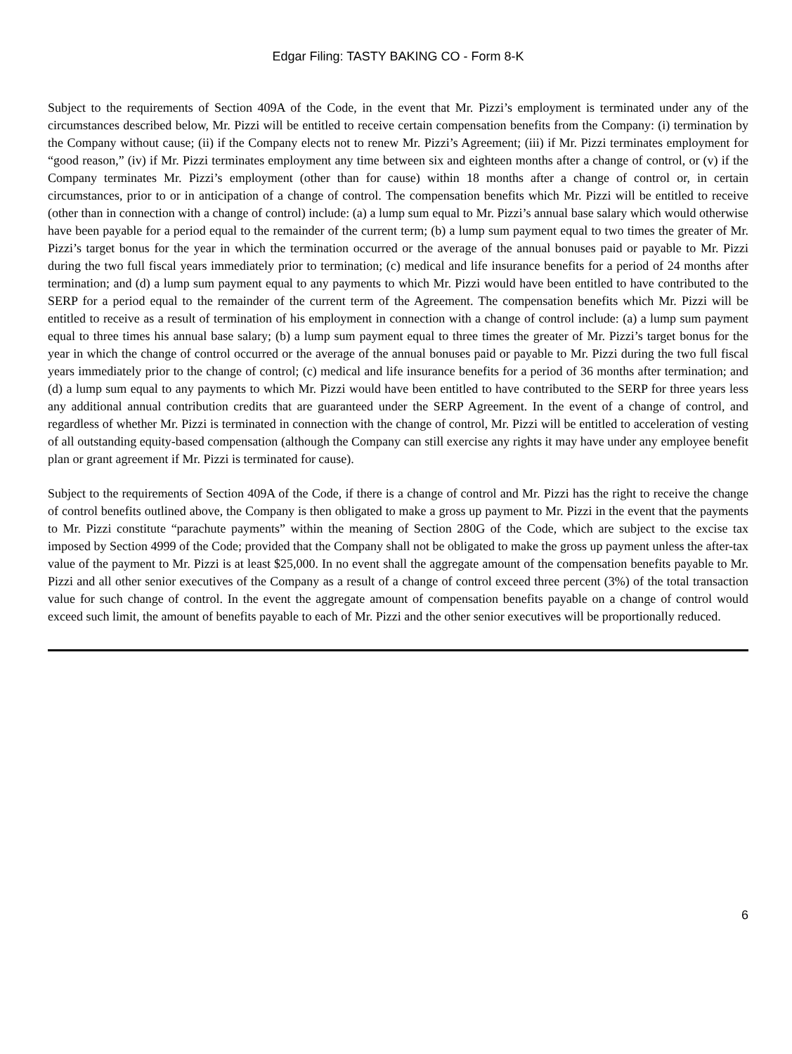Edgar Filing: TASTY BAKING CO - Form 8-K
Subject to the requirements of Section 409A of the Code, in the event that Mr. Pizzi’s employment is terminated under any of the circumstances described below, Mr. Pizzi will be entitled to receive certain compensation benefits from the Company: (i) termination by the Company without cause; (ii) if the Company elects not to renew Mr. Pizzi’s Agreement; (iii) if Mr. Pizzi terminates employment for “good reason,” (iv) if Mr. Pizzi terminates employment any time between six and eighteen months after a change of control, or (v) if the Company terminates Mr. Pizzi’s employment (other than for cause) within 18 months after a change of control or, in certain circumstances, prior to or in anticipation of a change of control. The compensation benefits which Mr. Pizzi will be entitled to receive (other than in connection with a change of control) include: (a) a lump sum equal to Mr. Pizzi’s annual base salary which would otherwise have been payable for a period equal to the remainder of the current term; (b) a lump sum payment equal to two times the greater of Mr. Pizzi’s target bonus for the year in which the termination occurred or the average of the annual bonuses paid or payable to Mr. Pizzi during the two full fiscal years immediately prior to termination; (c) medical and life insurance benefits for a period of 24 months after termination; and (d) a lump sum payment equal to any payments to which Mr. Pizzi would have been entitled to have contributed to the SERP for a period equal to the remainder of the current term of the Agreement. The compensation benefits which Mr. Pizzi will be entitled to receive as a result of termination of his employment in connection with a change of control include: (a) a lump sum payment equal to three times his annual base salary; (b) a lump sum payment equal to three times the greater of Mr. Pizzi’s target bonus for the year in which the change of control occurred or the average of the annual bonuses paid or payable to Mr. Pizzi during the two full fiscal years immediately prior to the change of control; (c) medical and life insurance benefits for a period of 36 months after termination; and (d) a lump sum equal to any payments to which Mr. Pizzi would have been entitled to have contributed to the SERP for three years less any additional annual contribution credits that are guaranteed under the SERP Agreement. In the event of a change of control, and regardless of whether Mr. Pizzi is terminated in connection with the change of control, Mr. Pizzi will be entitled to acceleration of vesting of all outstanding equity-based compensation (although the Company can still exercise any rights it may have under any employee benefit plan or grant agreement if Mr. Pizzi is terminated for cause).
Subject to the requirements of Section 409A of the Code, if there is a change of control and Mr. Pizzi has the right to receive the change of control benefits outlined above, the Company is then obligated to make a gross up payment to Mr. Pizzi in the event that the payments to Mr. Pizzi constitute “parachute payments” within the meaning of Section 280G of the Code, which are subject to the excise tax imposed by Section 4999 of the Code; provided that the Company shall not be obligated to make the gross up payment unless the after-tax value of the payment to Mr. Pizzi is at least $25,000. In no event shall the aggregate amount of the compensation benefits payable to Mr. Pizzi and all other senior executives of the Company as a result of a change of control exceed three percent (3%) of the total transaction value for such change of control. In the event the aggregate amount of compensation benefits payable on a change of control would exceed such limit, the amount of benefits payable to each of Mr. Pizzi and the other senior executives will be proportionally reduced.
6